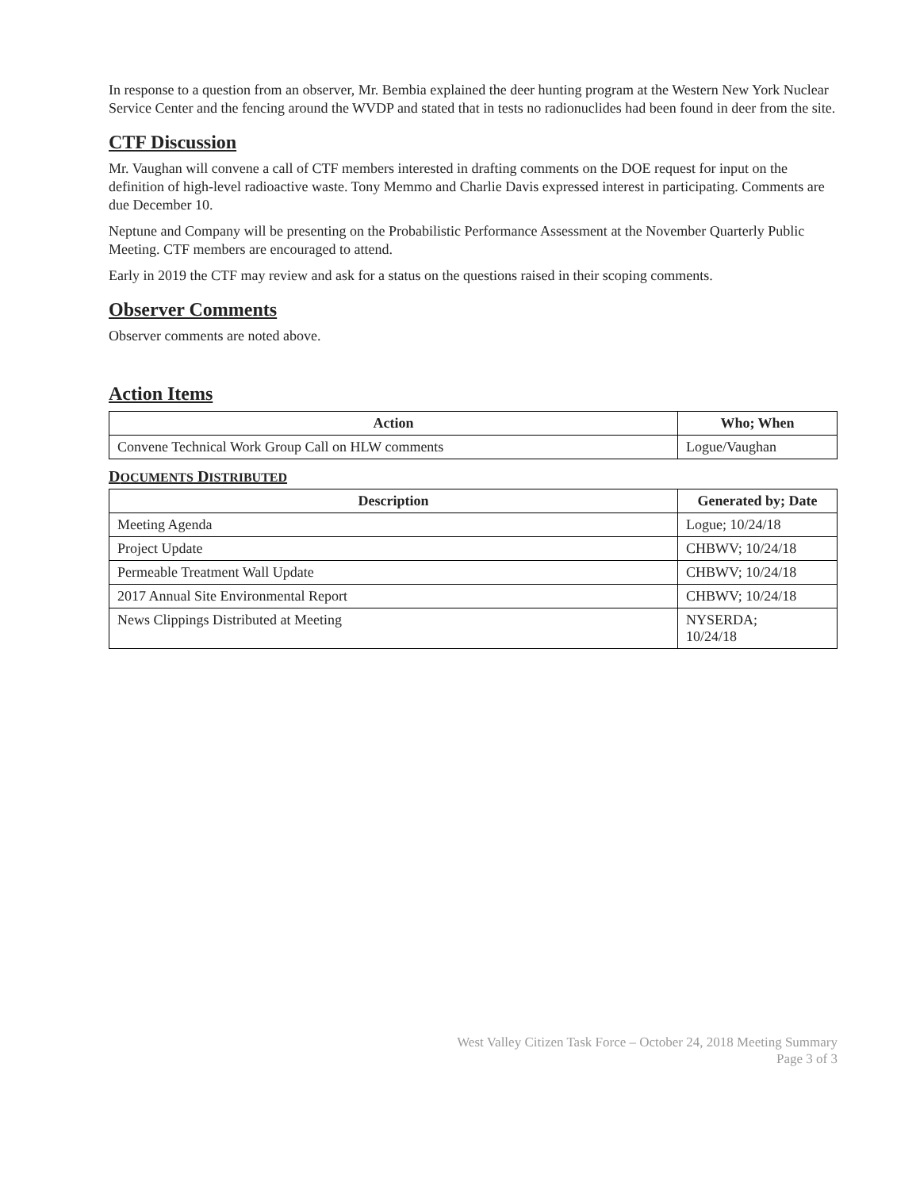In response to a question from an observer, Mr. Bembia explained the deer hunting program at the Western New York Nuclear Service Center and the fencing around the WVDP and stated that in tests no radionuclides had been found in deer from the site.
CTF Discussion
Mr. Vaughan will convene a call of CTF members interested in drafting comments on the DOE request for input on the definition of high-level radioactive waste. Tony Memmo and Charlie Davis expressed interest in participating. Comments are due December 10.
Neptune and Company will be presenting on the Probabilistic Performance Assessment at the November Quarterly Public Meeting. CTF members are encouraged to attend.
Early in 2019 the CTF may review and ask for a status on the questions raised in their scoping comments.
Observer Comments
Observer comments are noted above.
Action Items
| Action | Who; When |
| --- | --- |
| Convene Technical Work Group Call on HLW comments | Logue/Vaughan |
DOCUMENTS DISTRIBUTED
| Description | Generated by; Date |
| --- | --- |
| Meeting Agenda | Logue; 10/24/18 |
| Project Update | CHBWV; 10/24/18 |
| Permeable Treatment Wall Update | CHBWV; 10/24/18 |
| 2017 Annual Site Environmental Report | CHBWV; 10/24/18 |
| News Clippings Distributed at Meeting | NYSERDA; 10/24/18 |
West Valley Citizen Task Force – October 24, 2018 Meeting Summary
Page 3 of 3